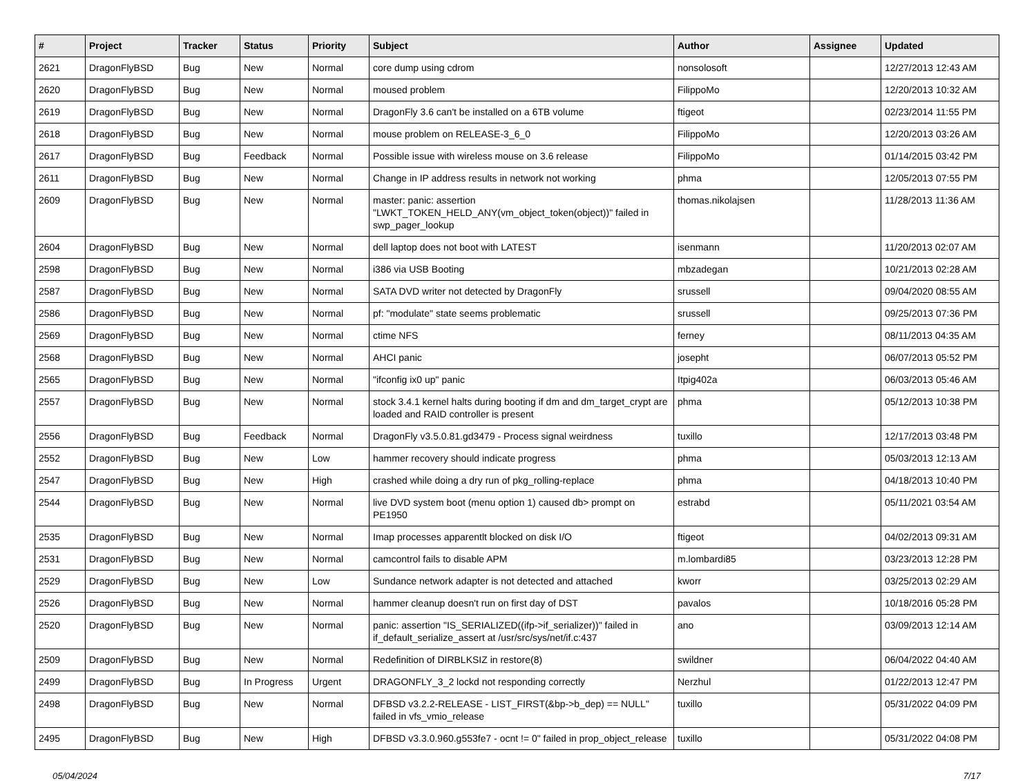| # | Project | Tracker | Status | Priority | Subject | Author | Assignee | Updated |
| --- | --- | --- | --- | --- | --- | --- | --- | --- |
| 2621 | DragonFlyBSD | Bug | New | Normal | core dump using cdrom | nonsolosoft | | 12/27/2013 12:43 AM |
| 2620 | DragonFlyBSD | Bug | New | Normal | moused problem | FilippoMo | | 12/20/2013 10:32 AM |
| 2619 | DragonFlyBSD | Bug | New | Normal | DragonFly 3.6 can't be installed on a 6TB volume | ftigeot | | 02/23/2014 11:55 PM |
| 2618 | DragonFlyBSD | Bug | New | Normal | mouse problem on RELEASE-3_6_0 | FilippoMo | | 12/20/2013 03:26 AM |
| 2617 | DragonFlyBSD | Bug | Feedback | Normal | Possible issue with wireless mouse on 3.6 release | FilippoMo | | 01/14/2015 03:42 PM |
| 2611 | DragonFlyBSD | Bug | New | Normal | Change in IP address results in network not working | phma | | 12/05/2013 07:55 PM |
| 2609 | DragonFlyBSD | Bug | New | Normal | master: panic: assertion "LWKT_TOKEN_HELD_ANY(vm_object_token(object))" failed in swp_pager_lookup | thomas.nikolajsen | | 11/28/2013 11:36 AM |
| 2604 | DragonFlyBSD | Bug | New | Normal | dell laptop does not boot with LATEST | isenmann | | 11/20/2013 02:07 AM |
| 2598 | DragonFlyBSD | Bug | New | Normal | i386 via USB Booting | mbzadegan | | 10/21/2013 02:28 AM |
| 2587 | DragonFlyBSD | Bug | New | Normal | SATA DVD writer not detected by DragonFly | srussell | | 09/04/2020 08:55 AM |
| 2586 | DragonFlyBSD | Bug | New | Normal | pf: "modulate" state seems problematic | srussell | | 09/25/2013 07:36 PM |
| 2569 | DragonFlyBSD | Bug | New | Normal | ctime NFS | ferney | | 08/11/2013 04:35 AM |
| 2568 | DragonFlyBSD | Bug | New | Normal | AHCI panic | josepht | | 06/07/2013 05:52 PM |
| 2565 | DragonFlyBSD | Bug | New | Normal | "ifconfig ix0 up" panic | Itpig402a | | 06/03/2013 05:46 AM |
| 2557 | DragonFlyBSD | Bug | New | Normal | stock 3.4.1 kernel halts during booting if dm and dm_target_crypt are loaded and RAID controller is present | phma | | 05/12/2013 10:38 PM |
| 2556 | DragonFlyBSD | Bug | Feedback | Normal | DragonFly v3.5.0.81.gd3479 - Process signal weirdness | tuxillo | | 12/17/2013 03:48 PM |
| 2552 | DragonFlyBSD | Bug | New | Low | hammer recovery should indicate progress | phma | | 05/03/2013 12:13 AM |
| 2547 | DragonFlyBSD | Bug | New | High | crashed while doing a dry run of pkg_rolling-replace | phma | | 04/18/2013 10:40 PM |
| 2544 | DragonFlyBSD | Bug | New | Normal | live DVD system boot (menu option 1) caused db> prompt on PE1950 | estrabd | | 05/11/2021 03:54 AM |
| 2535 | DragonFlyBSD | Bug | New | Normal | Imap processes apparentlt blocked on disk I/O | ftigeot | | 04/02/2013 09:31 AM |
| 2531 | DragonFlyBSD | Bug | New | Normal | camcontrol fails to disable APM | m.lombardi85 | | 03/23/2013 12:28 PM |
| 2529 | DragonFlyBSD | Bug | New | Low | Sundance network adapter is not detected and attached | kworr | | 03/25/2013 02:29 AM |
| 2526 | DragonFlyBSD | Bug | New | Normal | hammer cleanup doesn't run on first day of DST | pavalos | | 10/18/2016 05:28 PM |
| 2520 | DragonFlyBSD | Bug | New | Normal | panic: assertion "IS_SERIALIZED((ifp->if_serializer))" failed in if_default_serialize_assert at /usr/src/sys/net/if.c:437 | ano | | 03/09/2013 12:14 AM |
| 2509 | DragonFlyBSD | Bug | New | Normal | Redefinition of DIRBLKSIZ in restore(8) | swildner | | 06/04/2022 04:40 AM |
| 2499 | DragonFlyBSD | Bug | In Progress | Urgent | DRAGONFLY_3_2 lockd not responding correctly | Nerzhul | | 01/22/2013 12:47 PM |
| 2498 | DragonFlyBSD | Bug | New | Normal | DFBSD v3.2.2-RELEASE - LIST_FIRST(&bp->b_dep) == NULL" failed in vfs_vmio_release | tuxillo | | 05/31/2022 04:09 PM |
| 2495 | DragonFlyBSD | Bug | New | High | DFBSD v3.3.0.960.g553fe7 - ocnt != 0" failed in prop_object_release | tuxillo | | 05/31/2022 04:08 PM |
05/04/2024 7/17